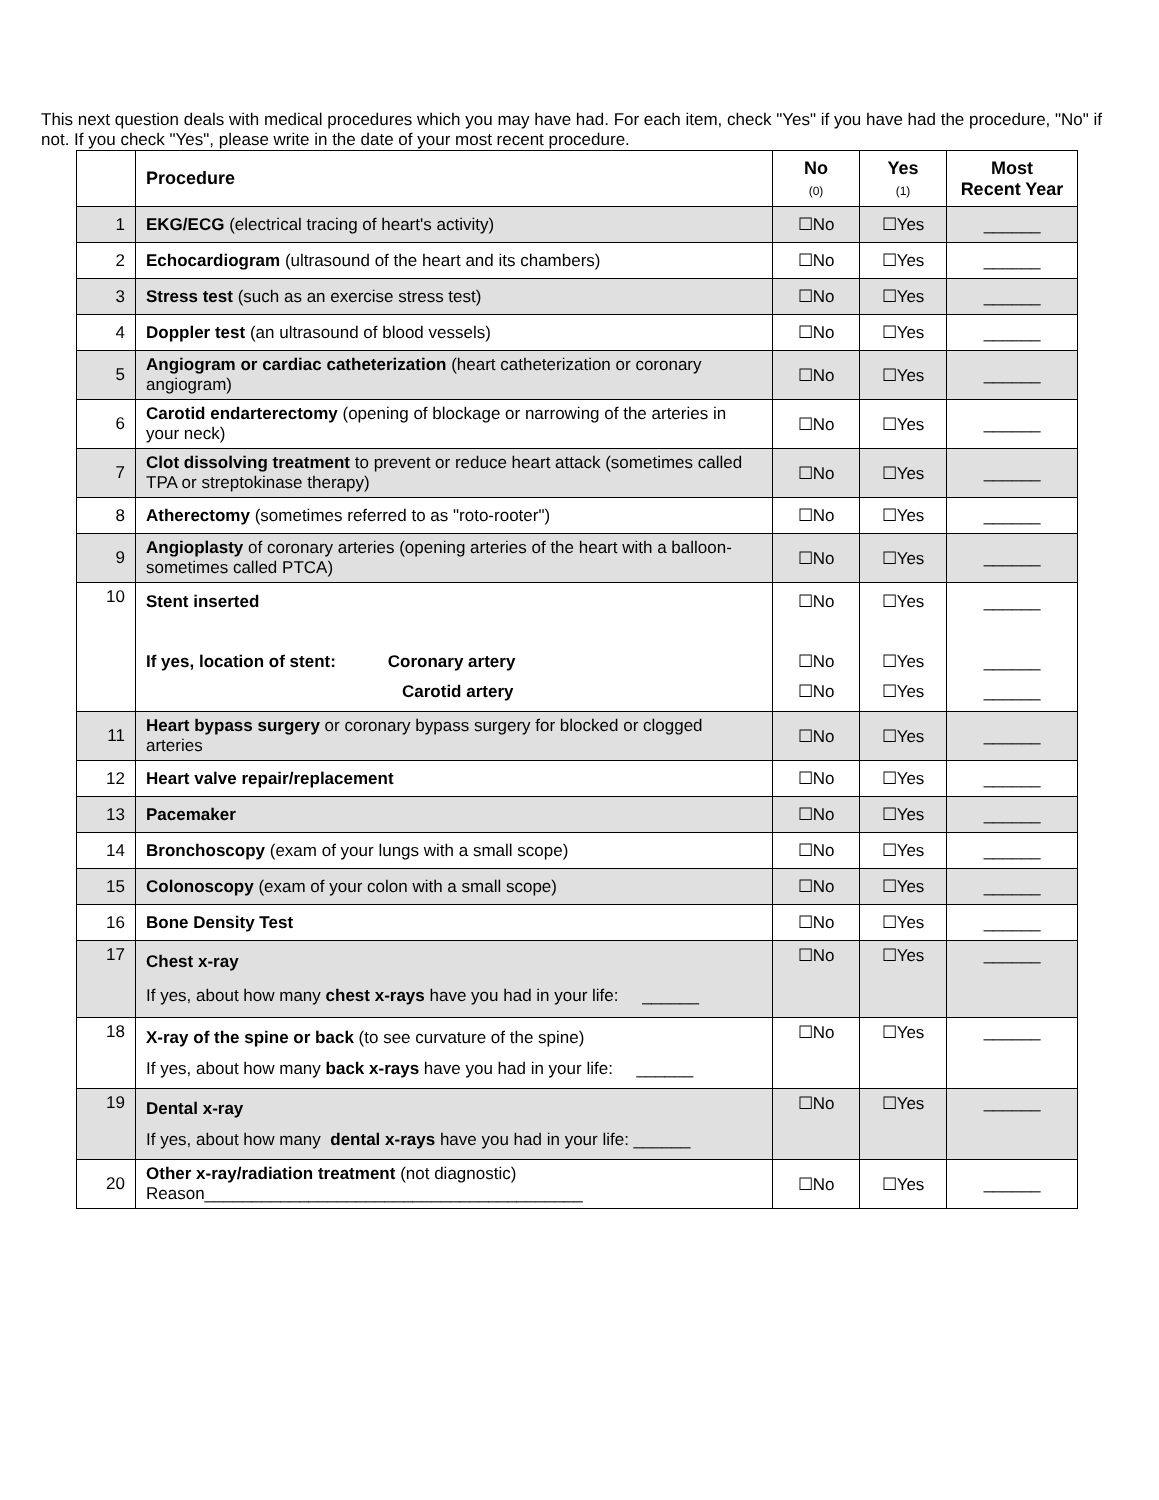This next question deals with medical procedures which you may have had. For each item, check "Yes" if you have had the procedure, "No" if not. If you check "Yes", please write in the date of your most recent procedure.
| | Procedure | No (0) | Yes (1) | Most Recent Year |
| --- | --- | --- | --- | --- |
| 1 | EKG/ECG (electrical tracing of heart's activity) | ☐No | ☐Yes | ______ |
| 2 | Echocardiogram (ultrasound of the heart and its chambers) | ☐No | ☐Yes | ______ |
| 3 | Stress test (such as an exercise stress test) | ☐No | ☐Yes | ______ |
| 4 | Doppler test (an ultrasound of blood vessels) | ☐No | ☐Yes | ______ |
| 5 | Angiogram or cardiac catheterization (heart catheterization or coronary angiogram) | ☐No | ☐Yes | ______ |
| 6 | Carotid endarterectomy (opening of blockage or narrowing of the arteries in your neck) | ☐No | ☐Yes | ______ |
| 7 | Clot dissolving treatment to prevent or reduce heart attack (sometimes called TPA or streptokinase therapy) | ☐No | ☐Yes | ______ |
| 8 | Atherectomy (sometimes referred to as "roto-rooter") | ☐No | ☐Yes | ______ |
| 9 | Angioplasty of coronary arteries (opening arteries of the heart with a balloon- sometimes called PTCA) | ☐No | ☐Yes | ______ |
| 10 | Stent inserted If yes, location of stent: Coronary artery Carotid artery | ☐No ☐No ☐No | ☐Yes ☐Yes ☐Yes | ______ ______ ______ |
| 11 | Heart bypass surgery or coronary bypass surgery for blocked or clogged arteries | ☐No | ☐Yes | ______ |
| 12 | Heart valve repair/replacement | ☐No | ☐Yes | ______ |
| 13 | Pacemaker | ☐No | ☐Yes | ______ |
| 14 | Bronchoscopy (exam of your lungs with a small scope) | ☐No | ☐Yes | ______ |
| 15 | Colonoscopy (exam of your colon with a small scope) | ☐No | ☐Yes | ______ |
| 16 | Bone Density Test | ☐No | ☐Yes | ______ |
| 17 | Chest x-ray If yes, about how many chest x-rays have you had in your life: ______ | ☐No | ☐Yes | ______ |
| 18 | X-ray of the spine or back (to see curvature of the spine) If yes, about how many back x-rays have you had in your life: ______ | ☐No | ☐Yes | ______ |
| 19 | Dental x-ray If yes, about how many dental x-rays have you had in your life: ______ | ☐No | ☐Yes | ______ |
| 20 | Other x-ray/radiation treatment (not diagnostic) Reason________________________________________ | ☐No | ☐Yes | ______ |